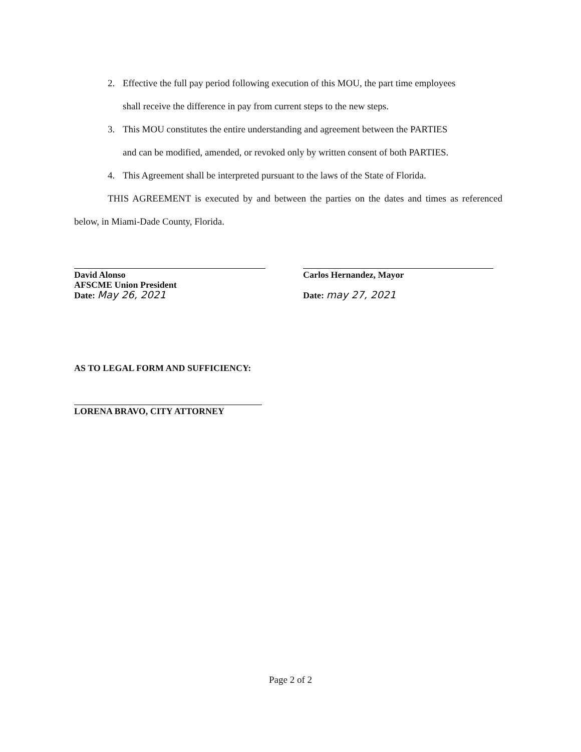2. Effective the full pay period following execution of this MOU, the part time employees
shall receive the difference in pay from current steps to the new steps.
3. This MOU constitutes the entire understanding and agreement between the PARTIES
and can be modified, amended, or revoked only by written consent of both PARTIES.
4. This Agreement shall be interpreted pursuant to the laws of the State of Florida.
THIS AGREEMENT is executed by and between the parties on the dates and times as referenced below, in Miami-Dade County, Florida.
David Alonso
AFSCME Union President
Date: May 26, 2021
Carlos Hernandez, Mayor
Date: may 27, 2021
AS TO LEGAL FORM AND SUFFICIENCY:
LORENA BRAVO, CITY ATTORNEY
Page 2 of 2